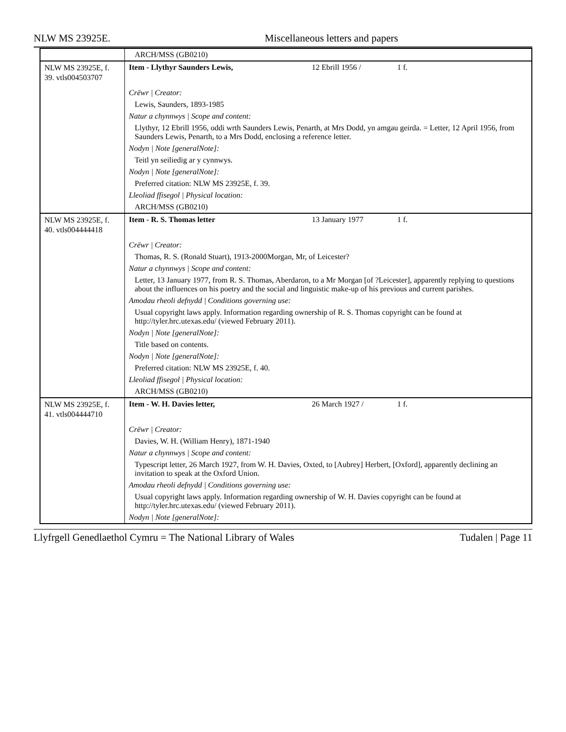NLW MS 23925E. Miscellaneous letters and papers
| | ARCH/MSS (GB0210) |
| NLW MS 23925E, f. 39. vtls004503707 | Item - Llythyr Saunders Lewis, 12 Ebrill 1956 / 1 f. |
| | Crëwr / Creator: |
| | Lewis, Saunders, 1893-1985 |
| | Natur a chynnwys / Scope and content: |
| | Llythyr, 12 Ebrill 1956, oddi wrth Saunders Lewis, Penarth, at Mrs Dodd, yn amgau geirda. = Letter, 12 April 1956, from Saunders Lewis, Penarth, to a Mrs Dodd, enclosing a reference letter. |
| | Nodyn / Note [generalNote]: |
| | Teitl yn seiliedig ar y cynnwys. |
| | Nodyn / Note [generalNote]: |
| | Preferred citation: NLW MS 23925E, f. 39. |
| | Lleoliad ffisegol / Physical location: |
| | ARCH/MSS (GB0210) |
| NLW MS 23925E, f. 40. vtls004444418 | Item - R. S. Thomas letter 13 January 1977 1 f. |
| | Crëwr / Creator: |
| | Thomas, R. S. (Ronald Stuart), 1913-2000Morgan, Mr, of Leicester? |
| | Natur a chynnwys / Scope and content: |
| | Letter, 13 January 1977, from R. S. Thomas, Aberdaron, to a Mr Morgan [of ?Leicester], apparently replying to questions about the influences on his poetry and the social and linguistic make-up of his previous and current parishes. |
| | Amodau rheoli defnydd / Conditions governing use: |
| | Usual copyright laws apply. Information regarding ownership of R. S. Thomas copyright can be found at http://tyler.hrc.utexas.edu/ (viewed February 2011). |
| | Nodyn / Note [generalNote]: |
| | Title based on contents. |
| | Nodyn / Note [generalNote]: |
| | Preferred citation: NLW MS 23925E, f. 40. |
| | Lleoliad ffisegol / Physical location: |
| | ARCH/MSS (GB0210) |
| NLW MS 23925E, f. 41. vtls004444710 | Item - W. H. Davies letter, 26 March 1927 / 1 f. |
| | Crëwr / Creator: |
| | Davies, W. H. (William Henry), 1871-1940 |
| | Natur a chynnwys / Scope and content: |
| | Typescript letter, 26 March 1927, from W. H. Davies, Oxted, to [Aubrey] Herbert, [Oxford], apparently declining an invitation to speak at the Oxford Union. |
| | Amodau rheoli defnydd / Conditions governing use: |
| | Usual copyright laws apply. Information regarding ownership of W. H. Davies copyright can be found at http://tyler.hrc.utexas.edu/ (viewed February 2011). |
| | Nodyn / Note [generalNote]: |
Llyfrgell Genedlaethol Cymru = The National Library of Wales Tudalen | Page 11